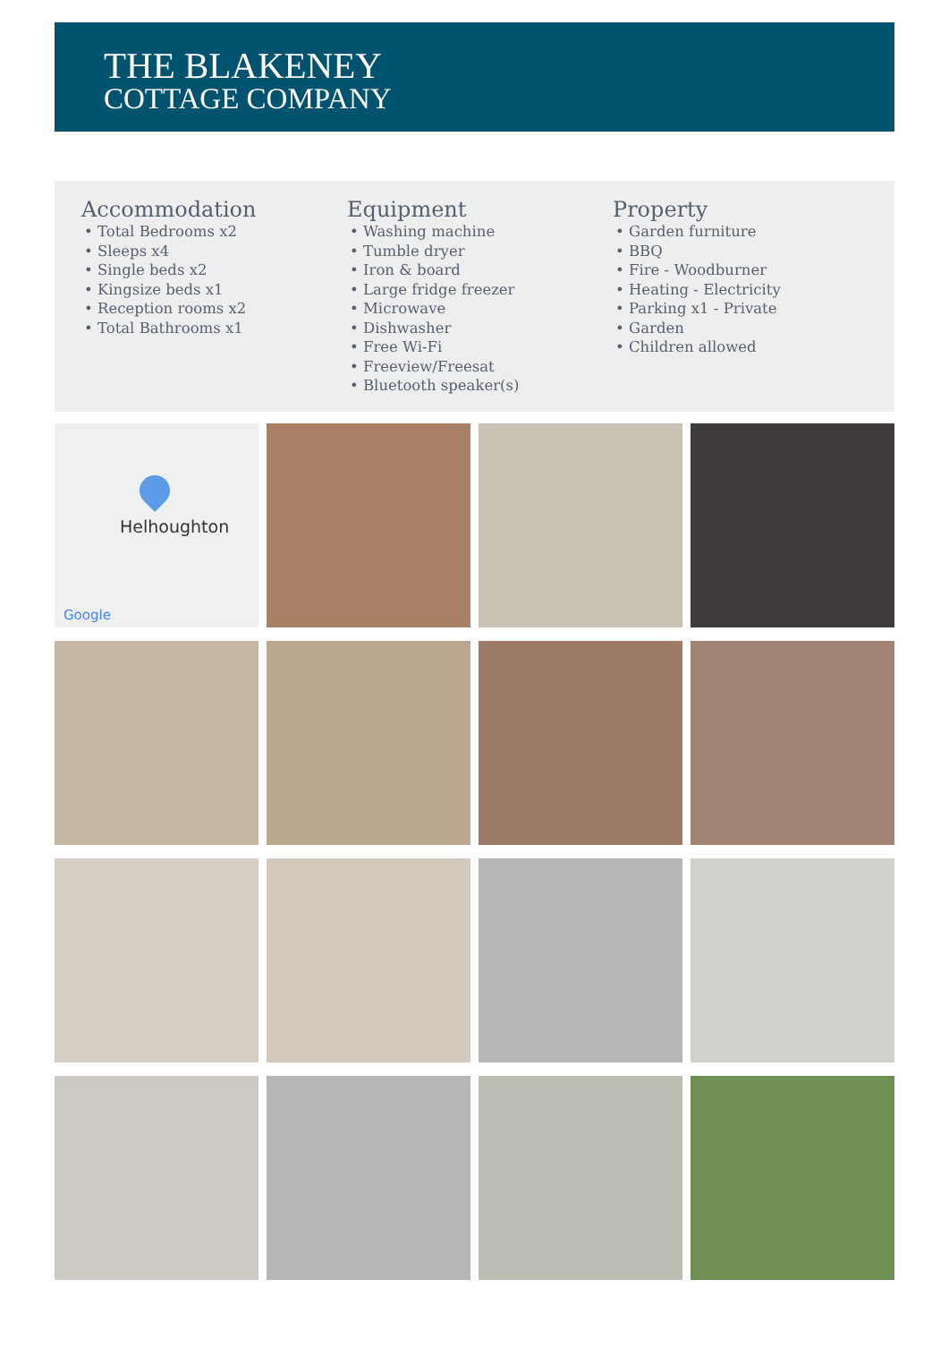THE BLAKENEY
COTTAGE COMPANY
Accommodation
• Total Bedrooms x2
• Sleeps x4
• Single beds x2
• Kingsize beds x1
• Reception rooms x2
• Total Bathrooms x1
Equipment
• Washing machine
• Tumble dryer
• Iron & board
• Large fridge freezer
• Microwave
• Dishwasher
• Free Wi-Fi
• Freeview/Freesat
• Bluetooth speaker(s)
Property
• Garden furniture
• BBQ
• Fire - Woodburner
• Heating - Electricity
• Parking x1 - Private
• Garden
• Children allowed
Helhoughton
Google